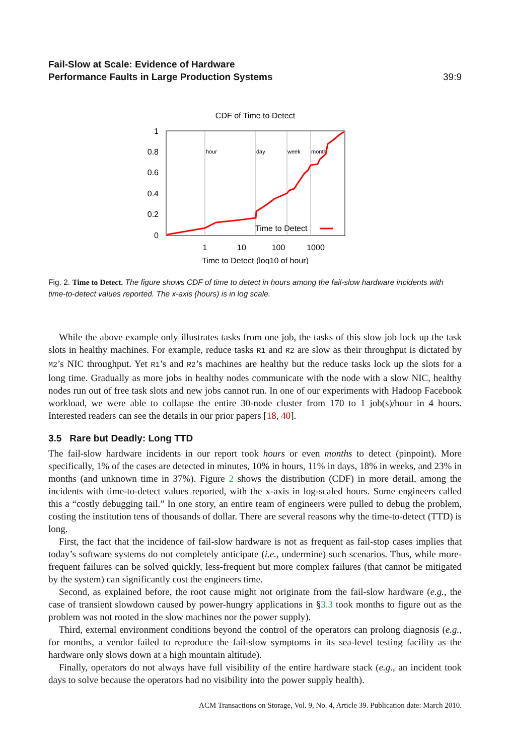Fail-Slow at Scale: Evidence of Hardware
Performance Faults in Large Production Systems
39:9
CDF of Time to Detect
hour
day
week
month
1
0.8
0.6
0.4
0.2
0
1
10
100
1000
Time to Detect (log10 of hour)
Time to Detect
Fig. 2. Time to Detect. The figure shows CDF of time to detect in hours among the fail-slow hardware incidents with time-to-detect values reported. The x-axis (hours) is in log scale.
While the above example only illustrates tasks from one job, the tasks of this slow job lock up the task slots in healthy machines. For example, reduce tasks R1 and R2 are slow as their throughput is dictated by M2’s NIC throughput. Yet R1’s and R2’s machines are healthy but the reduce tasks lock up the slots for a long time. Gradually as more jobs in healthy nodes communicate with the node with a slow NIC, healthy nodes run out of free task slots and new jobs cannot run. In one of our experiments with Hadoop Facebook workload, we were able to collapse the entire 30-node cluster from 170 to 1 job(s)/hour in 4 hours. Interested readers can see the details in our prior papers [18, 40].
3.5 Rare but Deadly: Long TTD
The fail-slow hardware incidents in our report took hours or even months to detect (pinpoint). More specifically, 1% of the cases are detected in minutes, 10% in hours, 11% in days, 18% in weeks, and 23% in months (and unknown time in 37%). Figure 2 shows the distribution (CDF) in more detail, among the incidents with time-to-detect values reported, with the x-axis in log-scaled hours. Some engineers called this a “costly debugging tail.” In one story, an entire team of engineers were pulled to debug the problem, costing the institution tens of thousands of dollar. There are several reasons why the time-to-detect (TTD) is long.
First, the fact that the incidence of fail-slow hardware is not as frequent as fail-stop cases implies that today’s software systems do not completely anticipate (i.e., undermine) such scenarios. Thus, while more-frequent failures can be solved quickly, less-frequent but more complex failures (that cannot be mitigated by the system) can significantly cost the engineers time.
Second, as explained before, the root cause might not originate from the fail-slow hardware (e.g., the case of transient slowdown caused by power-hungry applications in §3.3 took months to figure out as the problem was not rooted in the slow machines nor the power supply).
Third, external environment conditions beyond the control of the operators can prolong diagnosis (e.g., for months, a vendor failed to reproduce the fail-slow symptoms in its sea-level testing facility as the hardware only slows down at a high mountain altitude).
Finally, operators do not always have full visibility of the entire hardware stack (e.g., an incident took days to solve because the operators had no visibility into the power supply health).
ACM Transactions on Storage, Vol. 9, No. 4, Article 39. Publication date: March 2010.